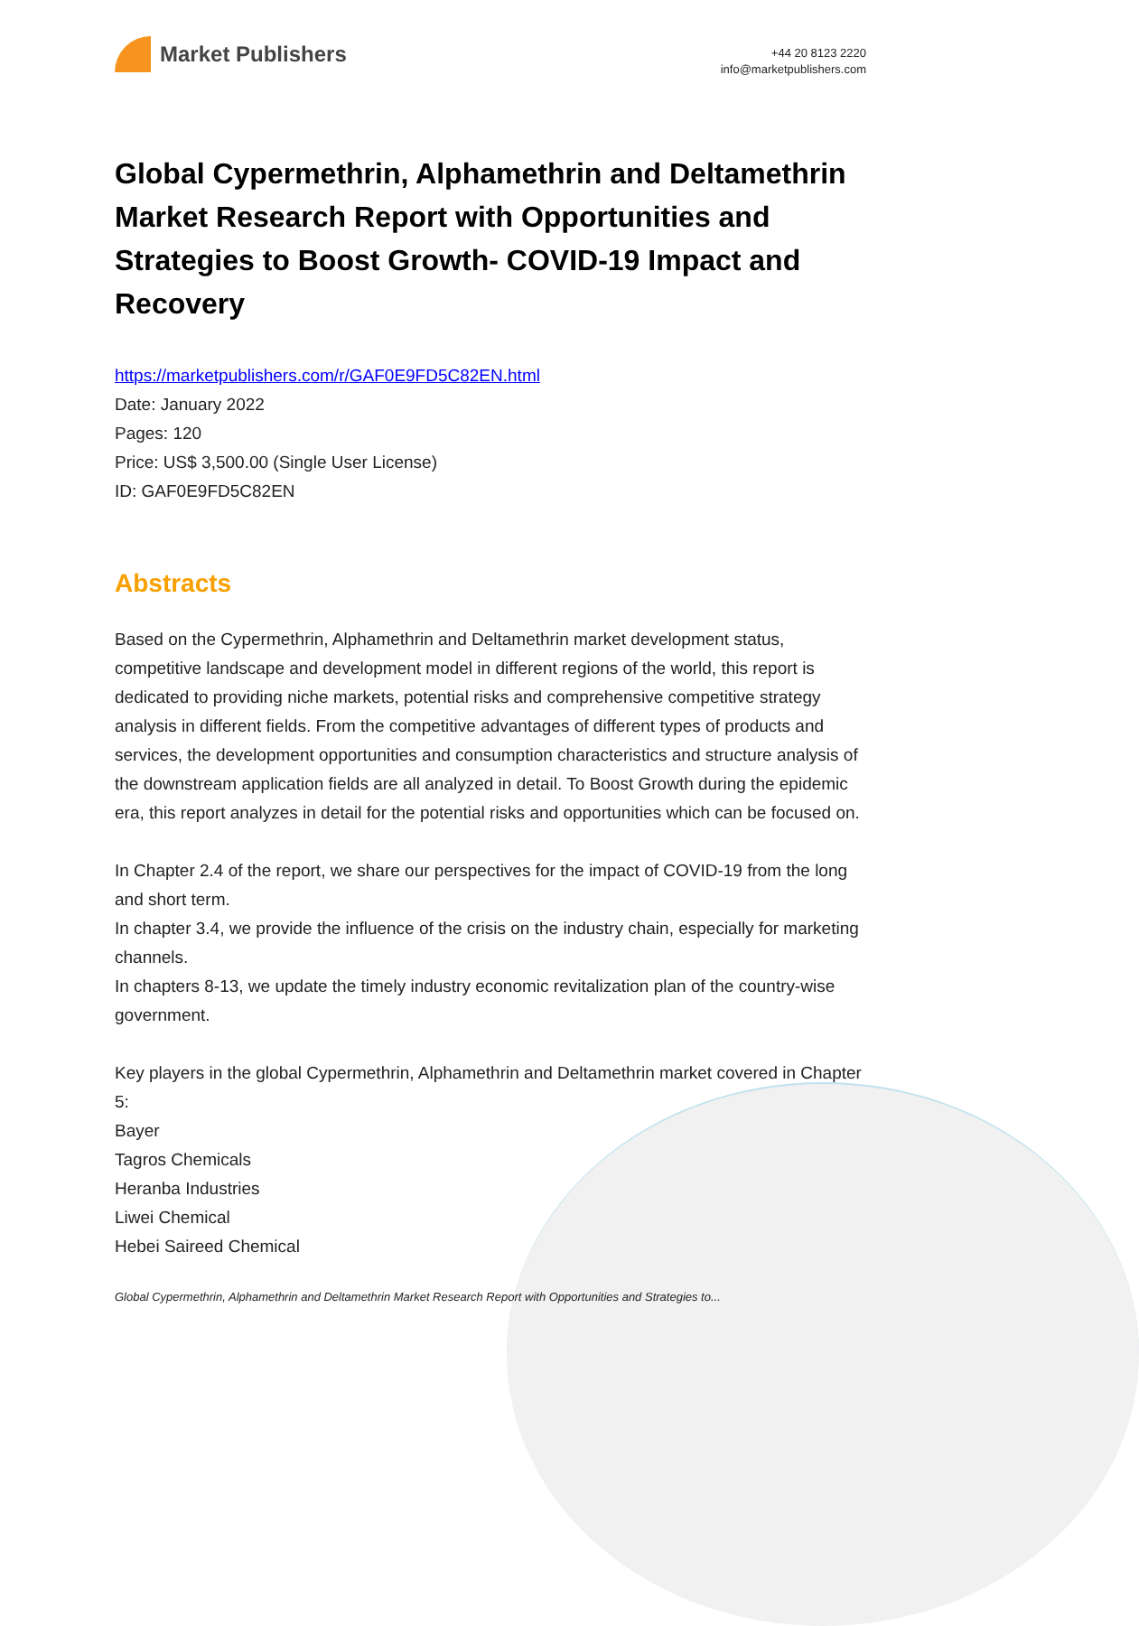Market Publishers
+44 20 8123 2220
info@marketpublishers.com
Global Cypermethrin, Alphamethrin and Deltamethrin Market Research Report with Opportunities and Strategies to Boost Growth- COVID-19 Impact and Recovery
https://marketpublishers.com/r/GAF0E9FD5C82EN.html
Date: January 2022
Pages: 120
Price: US$ 3,500.00 (Single User License)
ID: GAF0E9FD5C82EN
Abstracts
Based on the Cypermethrin, Alphamethrin and Deltamethrin market development status, competitive landscape and development model in different regions of the world, this report is dedicated to providing niche markets, potential risks and comprehensive competitive strategy analysis in different fields. From the competitive advantages of different types of products and services, the development opportunities and consumption characteristics and structure analysis of the downstream application fields are all analyzed in detail. To Boost Growth during the epidemic era, this report analyzes in detail for the potential risks and opportunities which can be focused on.
In Chapter 2.4 of the report, we share our perspectives for the impact of COVID-19 from the long and short term.
In chapter 3.4, we provide the influence of the crisis on the industry chain, especially for marketing channels.
In chapters 8-13, we update the timely industry economic revitalization plan of the country-wise government.
Key players in the global Cypermethrin, Alphamethrin and Deltamethrin market covered in Chapter 5:
Bayer
Tagros Chemicals
Heranba Industries
Liwei Chemical
Hebei Saireed Chemical
Global Cypermethrin, Alphamethrin and Deltamethrin Market Research Report with Opportunities and Strategies to...